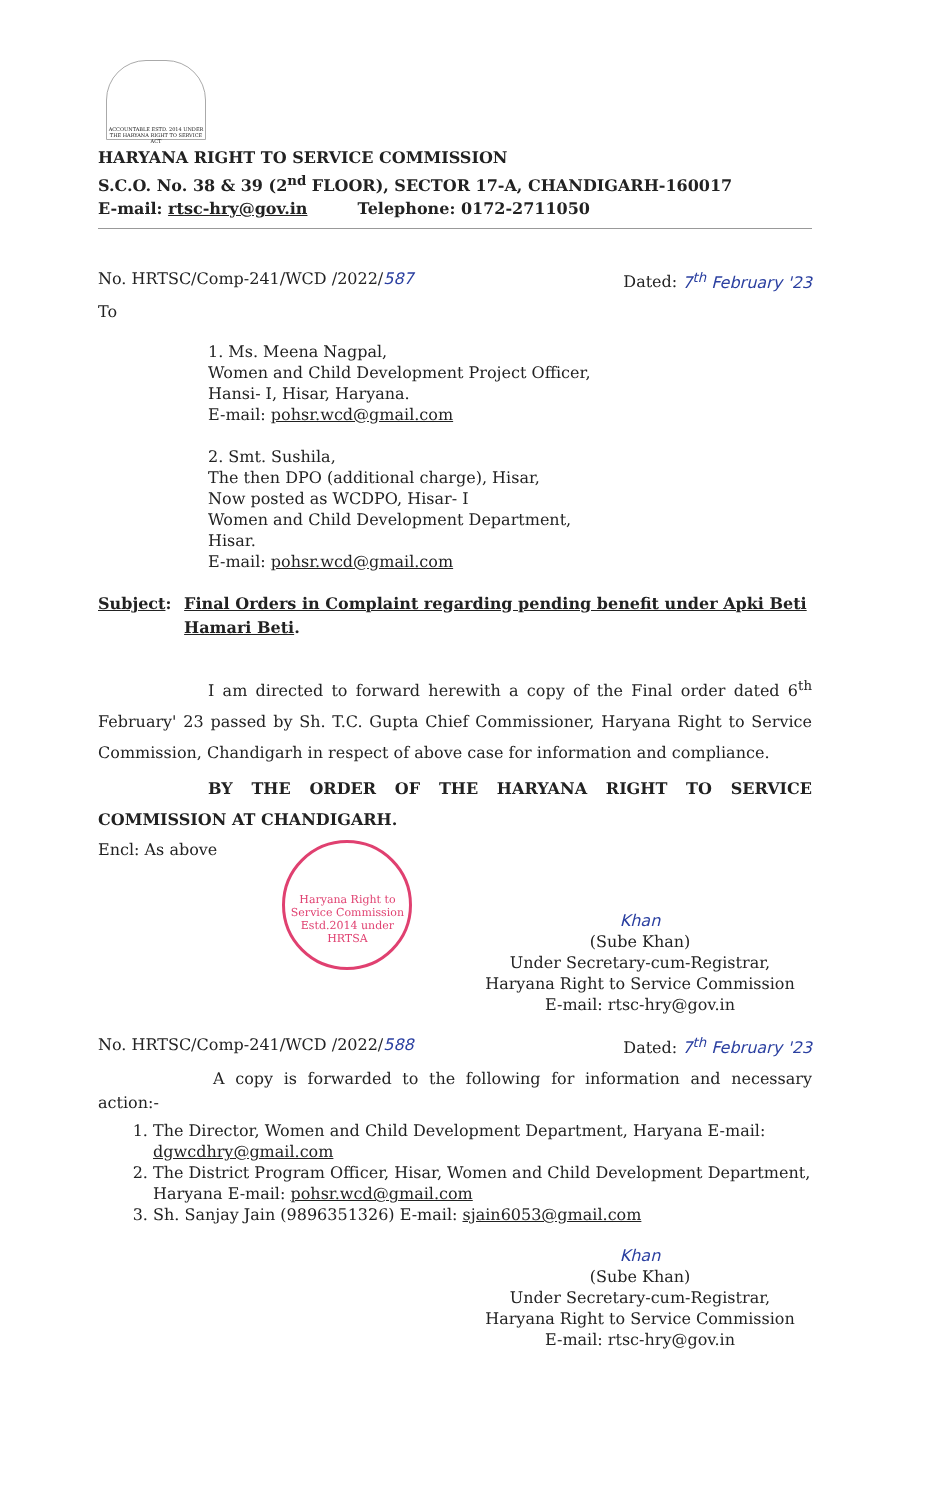ACCOUNTABLE ESTD. 2014 UNDER THE HARYANA RIGHT TO SERVICE ACT
HARYANA RIGHT TO SERVICE COMMISSION
S.C.O. No. 38 & 39 (2<sup>nd</sup> FLOOR), SECTOR 17-A, CHANDIGARH-160017
E-mail: rtsc-hry@gov.in Telephone: 0172-2711050
No. HRTSC/Comp-241/WCD /2022/587 Dated: 7<sup>th</sup> February '23
To
1. Ms. Meena Nagpal,
Women and Child Development Project Officer,
Hansi- I, Hisar, Haryana.
E-mail: pohsr.wcd@gmail.com
2. Smt. Sushila,
The then DPO (additional charge), Hisar,
Now posted as WCDPO, Hisar- I
Women and Child Development Department,
Hisar.
E-mail: pohsr.wcd@gmail.com
Subject: Final Orders in Complaint regarding pending benefit under Apki Beti Hamari Beti.
I am directed to forward herewith a copy of the Final order dated 6<sup>th</sup> February' 23 passed by Sh. T.C. Gupta Chief Commissioner, Haryana Right to Service Commission, Chandigarh in respect of above case for information and compliance.
BY THE ORDER OF THE HARYANA RIGHT TO SERVICE COMMISSION AT CHANDIGARH.
Encl: As above Haryana Right to Service Commission Estd.2014 under HRTSA
Khan
(Sube Khan)
Under Secretary-cum-Registrar,
Haryana Right to Service Commission
E-mail: rtsc-hry@gov.in
No. HRTSC/Comp-241/WCD /2022/588 Dated: 7<sup>th</sup> February '23
A copy is forwarded to the following for information and necessary action:-
1. The Director, Women and Child Development Department, Haryana E-mail: dgwcdhry@gmail.com
2. The District Program Officer, Hisar, Women and Child Development Department, Haryana E-mail: pohsr.wcd@gmail.com
3. Sh. Sanjay Jain (9896351326) E-mail: sjain6053@gmail.com
Khan
(Sube Khan)
Under Secretary-cum-Registrar,
Haryana Right to Service Commission
E-mail: rtsc-hry@gov.in